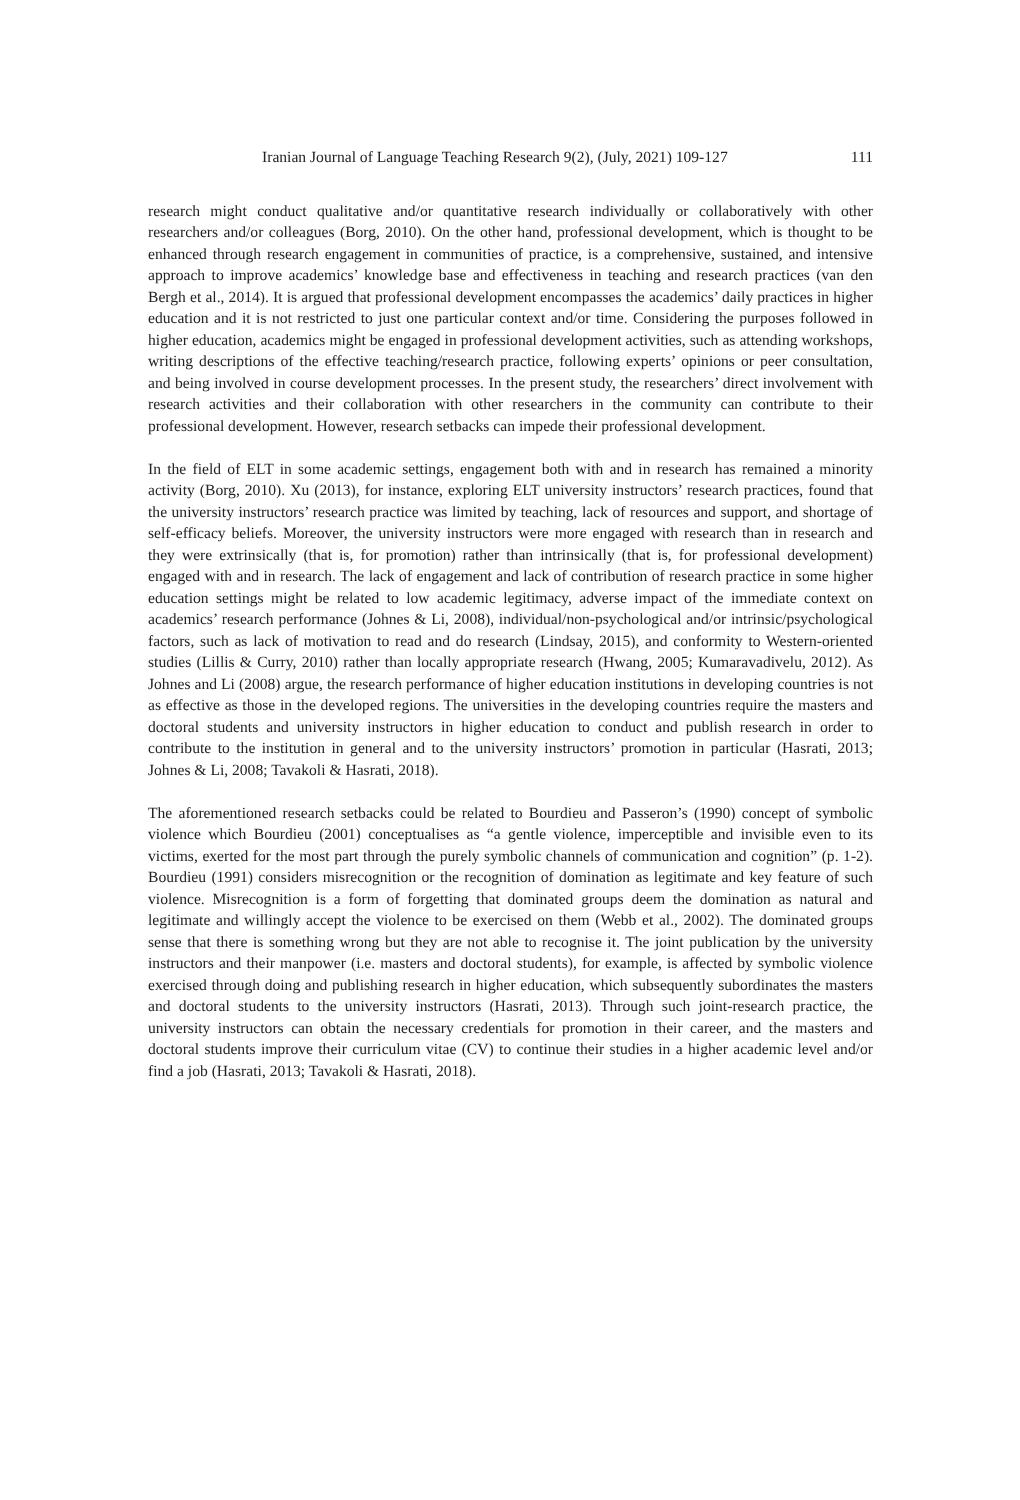Iranian Journal of Language Teaching Research 9(2), (July, 2021) 109-127 111
research might conduct qualitative and/or quantitative research individually or collaboratively with other researchers and/or colleagues (Borg, 2010). On the other hand, professional development, which is thought to be enhanced through research engagement in communities of practice, is a comprehensive, sustained, and intensive approach to improve academics’ knowledge base and effectiveness in teaching and research practices (van den Bergh et al., 2014). It is argued that professional development encompasses the academics’ daily practices in higher education and it is not restricted to just one particular context and/or time. Considering the purposes followed in higher education, academics might be engaged in professional development activities, such as attending workshops, writing descriptions of the effective teaching/research practice, following experts’ opinions or peer consultation, and being involved in course development processes. In the present study, the researchers’ direct involvement with research activities and their collaboration with other researchers in the community can contribute to their professional development. However, research setbacks can impede their professional development.
In the field of ELT in some academic settings, engagement both with and in research has remained a minority activity (Borg, 2010). Xu (2013), for instance, exploring ELT university instructors’ research practices, found that the university instructors’ research practice was limited by teaching, lack of resources and support, and shortage of self-efficacy beliefs. Moreover, the university instructors were more engaged with research than in research and they were extrinsically (that is, for promotion) rather than intrinsically (that is, for professional development) engaged with and in research. The lack of engagement and lack of contribution of research practice in some higher education settings might be related to low academic legitimacy, adverse impact of the immediate context on academics’ research performance (Johnes & Li, 2008), individual/non-psychological and/or intrinsic/psychological factors, such as lack of motivation to read and do research (Lindsay, 2015), and conformity to Western-oriented studies (Lillis & Curry, 2010) rather than locally appropriate research (Hwang, 2005; Kumaravadivelu, 2012). As Johnes and Li (2008) argue, the research performance of higher education institutions in developing countries is not as effective as those in the developed regions. The universities in the developing countries require the masters and doctoral students and university instructors in higher education to conduct and publish research in order to contribute to the institution in general and to the university instructors’ promotion in particular (Hasrati, 2013; Johnes & Li, 2008; Tavakoli & Hasrati, 2018).
The aforementioned research setbacks could be related to Bourdieu and Passeron’s (1990) concept of symbolic violence which Bourdieu (2001) conceptualises as “a gentle violence, imperceptible and invisible even to its victims, exerted for the most part through the purely symbolic channels of communication and cognition” (p. 1-2). Bourdieu (1991) considers misrecognition or the recognition of domination as legitimate and key feature of such violence. Misrecognition is a form of forgetting that dominated groups deem the domination as natural and legitimate and willingly accept the violence to be exercised on them (Webb et al., 2002). The dominated groups sense that there is something wrong but they are not able to recognise it. The joint publication by the university instructors and their manpower (i.e. masters and doctoral students), for example, is affected by symbolic violence exercised through doing and publishing research in higher education, which subsequently subordinates the masters and doctoral students to the university instructors (Hasrati, 2013). Through such joint-research practice, the university instructors can obtain the necessary credentials for promotion in their career, and the masters and doctoral students improve their curriculum vitae (CV) to continue their studies in a higher academic level and/or find a job (Hasrati, 2013; Tavakoli & Hasrati, 2018).